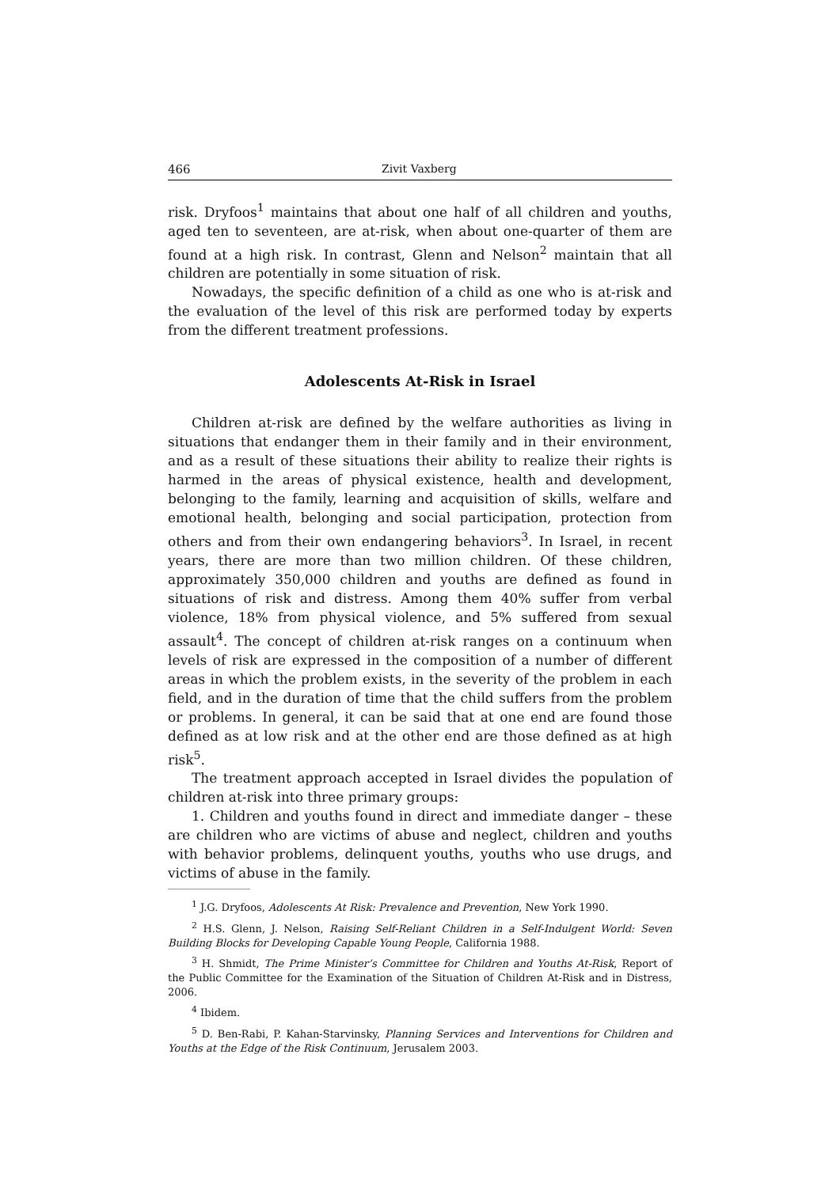466 Zivit Vaxberg
risk. Dryfoos<sup>1</sup> maintains that about one half of all children and youths, aged ten to seventeen, are at-risk, when about one-quarter of them are found at a high risk. In contrast, Glenn and Nelson<sup>2</sup> maintain that all children are potentially in some situation of risk.
Nowadays, the specific definition of a child as one who is at-risk and the evaluation of the level of this risk are performed today by experts from the different treatment professions.
Adolescents At-Risk in Israel
Children at-risk are defined by the welfare authorities as living in situations that endanger them in their family and in their environment, and as a result of these situations their ability to realize their rights is harmed in the areas of physical existence, health and development, belonging to the family, learning and acquisition of skills, welfare and emotional health, belonging and social participation, protection from others and from their own endangering behaviors<sup>3</sup>. In Israel, in recent years, there are more than two million children. Of these children, approximately 350,000 children and youths are defined as found in situations of risk and distress. Among them 40% suffer from verbal violence, 18% from physical violence, and 5% suffered from sexual assault<sup>4</sup>. The concept of children at-risk ranges on a continuum when levels of risk are expressed in the composition of a number of different areas in which the problem exists, in the severity of the problem in each field, and in the duration of time that the child suffers from the problem or problems. In general, it can be said that at one end are found those defined as at low risk and at the other end are those defined as at high risk<sup>5</sup>.
The treatment approach accepted in Israel divides the population of children at-risk into three primary groups:
1. Children and youths found in direct and immediate danger – these are children who are victims of abuse and neglect, children and youths with behavior problems, delinquent youths, youths who use drugs, and victims of abuse in the family.
<sup>1</sup> J.G. Dryfoos, Adolescents At Risk: Prevalence and Prevention, New York 1990.
<sup>2</sup> H.S. Glenn, J. Nelson, Raising Self-Reliant Children in a Self-Indulgent World: Seven Building Blocks for Developing Capable Young People, California 1988.
<sup>3</sup> H. Shmidt, The Prime Minister’s Committee for Children and Youths At-Risk, Report of the Public Committee for the Examination of the Situation of Children At-Risk and in Distress, 2006.
<sup>4</sup> Ibidem.
<sup>5</sup> D. Ben-Rabi, P. Kahan-Starvinsky, Planning Services and Interventions for Children and Youths at the Edge of the Risk Continuum, Jerusalem 2003.